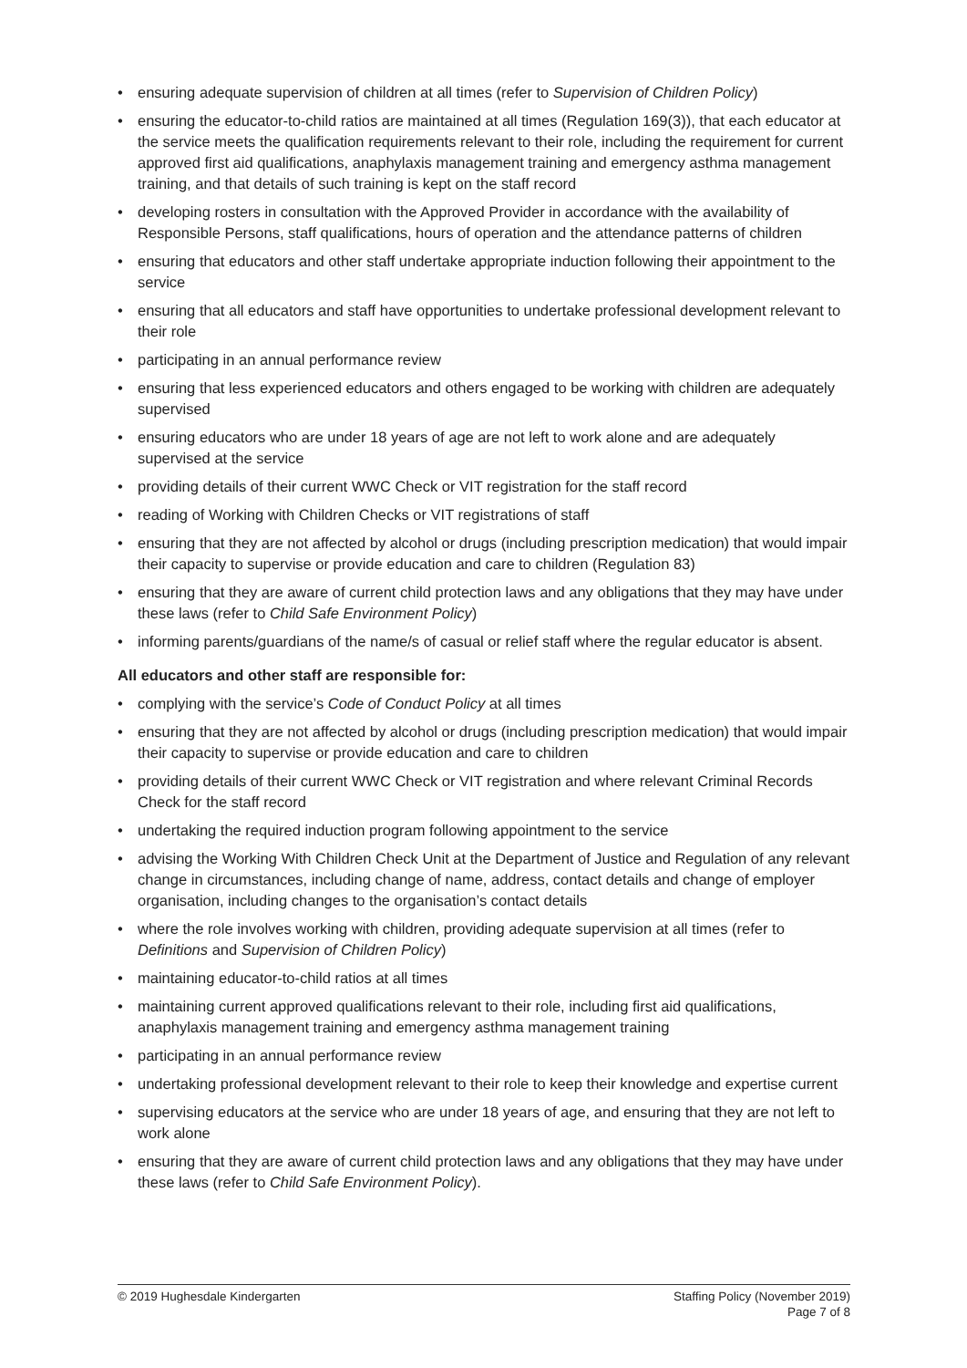• ensuring adequate supervision of children at all times (refer to Supervision of Children Policy)
• ensuring the educator-to-child ratios are maintained at all times (Regulation 169(3)), that each educator at the service meets the qualification requirements relevant to their role, including the requirement for current approved first aid qualifications, anaphylaxis management training and emergency asthma management training, and that details of such training is kept on the staff record
• developing rosters in consultation with the Approved Provider in accordance with the availability of Responsible Persons, staff qualifications, hours of operation and the attendance patterns of children
• ensuring that educators and other staff undertake appropriate induction following their appointment to the service
• ensuring that all educators and staff have opportunities to undertake professional development relevant to their role
• participating in an annual performance review
• ensuring that less experienced educators and others engaged to be working with children are adequately supervised
• ensuring educators who are under 18 years of age are not left to work alone and are adequately supervised at the service
• providing details of their current WWC Check or VIT registration for the staff record
• reading of Working with Children Checks or VIT registrations of staff
• ensuring that they are not affected by alcohol or drugs (including prescription medication) that would impair their capacity to supervise or provide education and care to children (Regulation 83)
• ensuring that they are aware of current child protection laws and any obligations that they may have under these laws (refer to Child Safe Environment Policy)
• informing parents/guardians of the name/s of casual or relief staff where the regular educator is absent.
All educators and other staff are responsible for:
• complying with the service’s Code of Conduct Policy at all times
• ensuring that they are not affected by alcohol or drugs (including prescription medication) that would impair their capacity to supervise or provide education and care to children
• providing details of their current WWC Check or VIT registration and where relevant Criminal Records Check for the staff record
• undertaking the required induction program following appointment to the service
• advising the Working With Children Check Unit at the Department of Justice and Regulation of any relevant change in circumstances, including change of name, address, contact details and change of employer organisation, including changes to the organisation’s contact details
• where the role involves working with children, providing adequate supervision at all times (refer to Definitions and Supervision of Children Policy)
• maintaining educator-to-child ratios at all times
• maintaining current approved qualifications relevant to their role, including first aid qualifications, anaphylaxis management training and emergency asthma management training
• participating in an annual performance review
• undertaking professional development relevant to their role to keep their knowledge and expertise current
• supervising educators at the service who are under 18 years of age, and ensuring that they are not left to work alone
• ensuring that they are aware of current child protection laws and any obligations that they may have under these laws (refer to Child Safe Environment Policy).
© 2019 Hughesdale Kindergarten Staffing Policy (November 2019)
Page 7 of 8